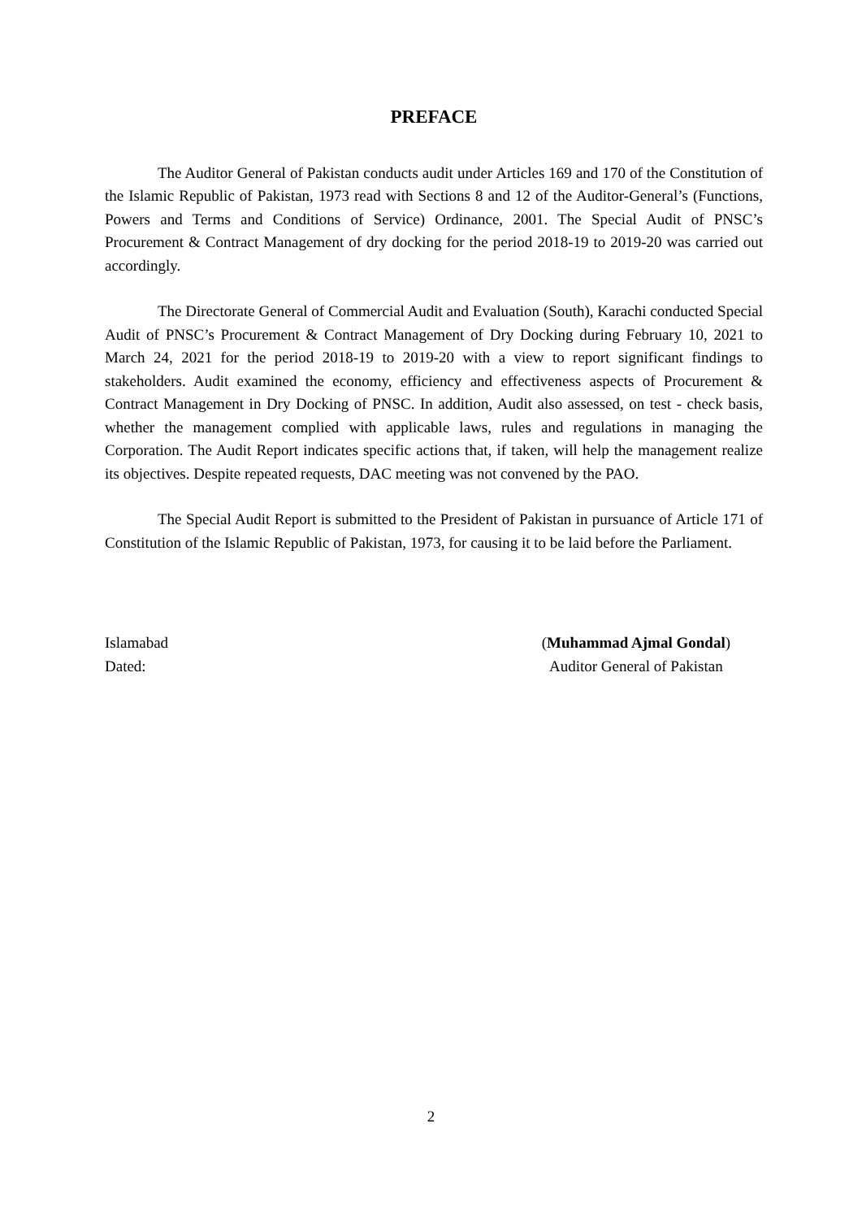PREFACE
The Auditor General of Pakistan conducts audit under Articles 169 and 170 of the Constitution of the Islamic Republic of Pakistan, 1973 read with Sections 8 and 12 of the Auditor-General’s (Functions, Powers and Terms and Conditions of Service) Ordinance, 2001. The Special Audit of PNSC’s Procurement & Contract Management of dry docking for the period 2018-19 to 2019-20 was carried out accordingly.
The Directorate General of Commercial Audit and Evaluation (South), Karachi conducted Special Audit of PNSC’s Procurement & Contract Management of Dry Docking during February 10, 2021 to March 24, 2021 for the period 2018-19 to 2019-20 with a view to report significant findings to stakeholders. Audit examined the economy, efficiency and effectiveness aspects of Procurement & Contract Management in Dry Docking of PNSC. In addition, Audit also assessed, on test - check basis, whether the management complied with applicable laws, rules and regulations in managing the Corporation. The Audit Report indicates specific actions that, if taken, will help the management realize its objectives. Despite repeated requests, DAC meeting was not convened by the PAO.
The Special Audit Report is submitted to the President of Pakistan in pursuance of Article 171 of Constitution of the Islamic Republic of Pakistan, 1973, for causing it to be laid before the Parliament.
Islamabad
Dated:
(Muhammad Ajmal Gondal)
Auditor General of Pakistan
2